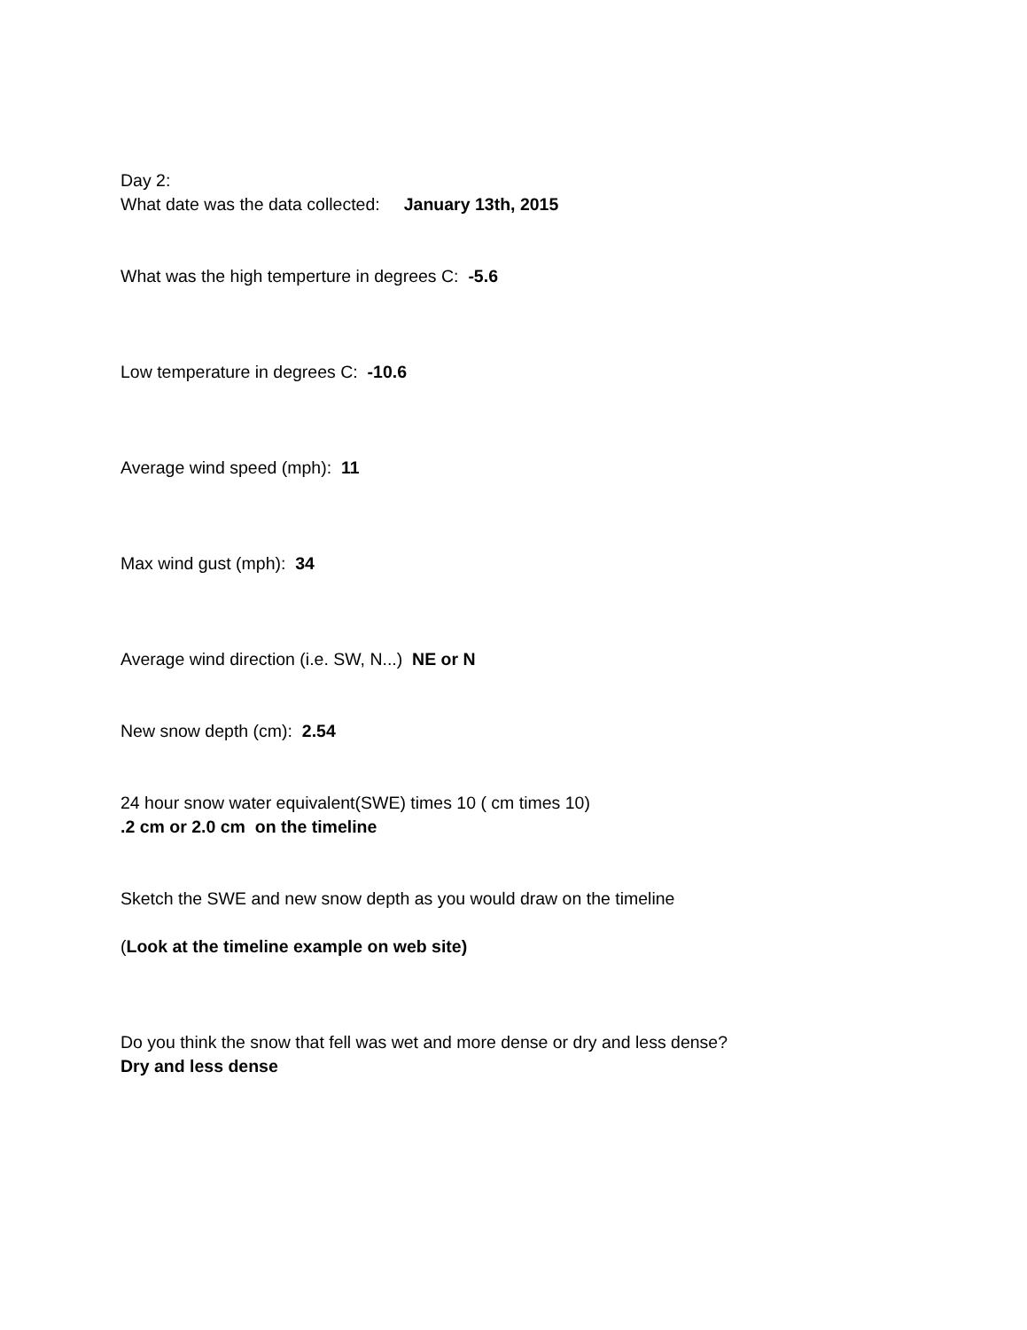Day 2:
What date was the data collected: January 13th, 2015
What was the high temperture in degrees C: -5.6
Low temperature in degrees C: -10.6
Average wind speed (mph): 11
Max wind gust (mph): 34
Average wind direction (i.e. SW, N...) NE or N
New snow depth (cm): 2.54
24 hour snow water equivalent(SWE) times 10 ( cm times 10)
.2 cm or 2.0 cm on the timeline
Sketch the SWE and new snow depth as you would draw on the timeline
(Look at the timeline example on web site)
Do you think the snow that fell was wet and more dense or dry and less dense?
Dry and less dense